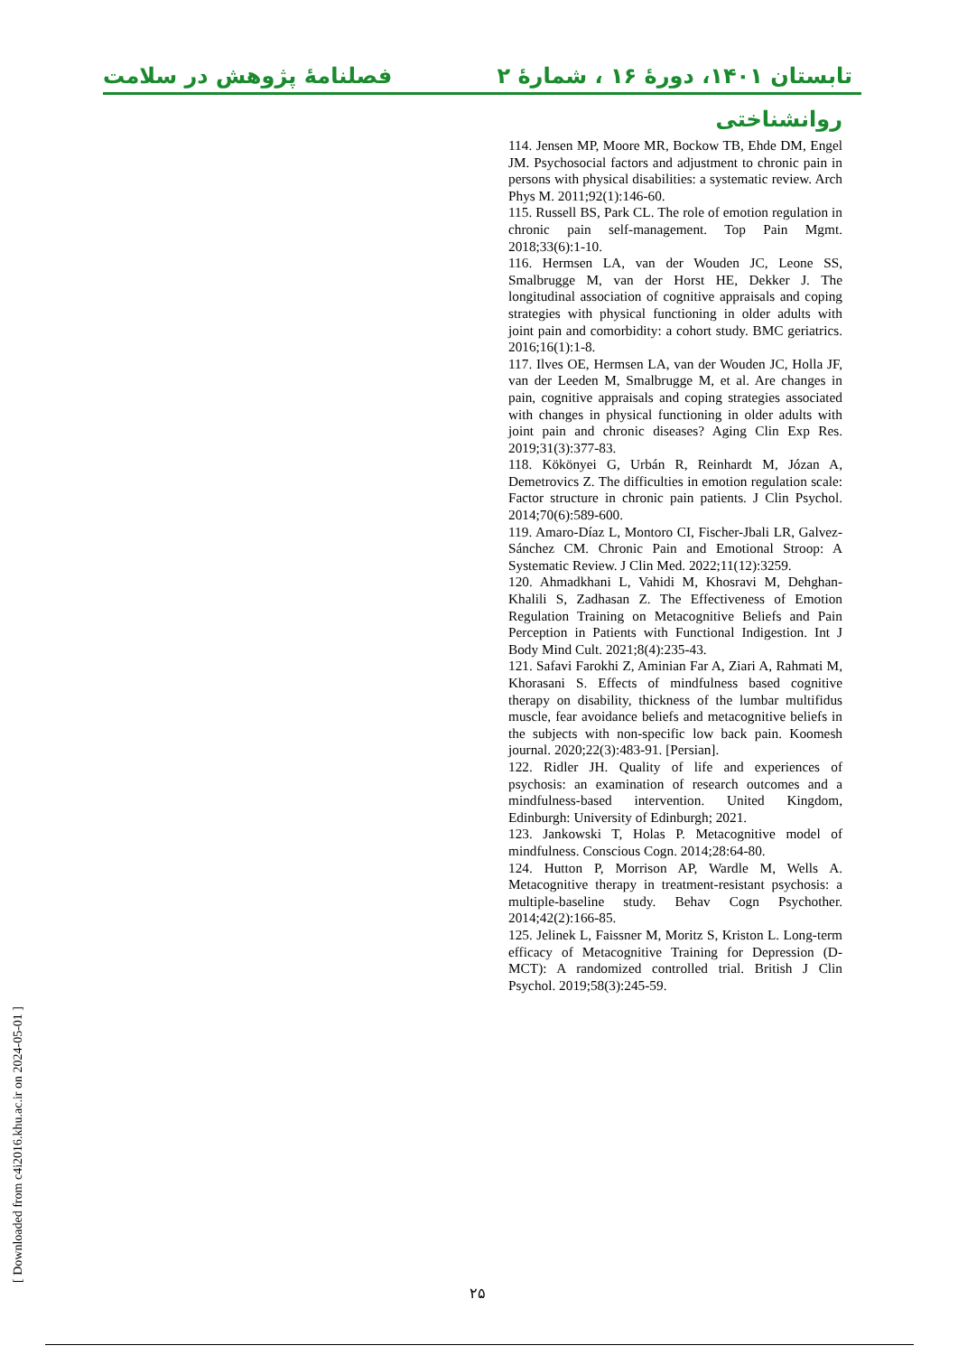تابستان ۱۴۰۱، دورهٔ ۱۶ ، شمارهٔ ۲ فصلنامهٔ پژوهش در سلامت
روانشناختی
114. Jensen MP, Moore MR, Bockow TB, Ehde DM, Engel JM. Psychosocial factors and adjustment to chronic pain in persons with physical disabilities: a systematic review. Arch Phys M. 2011;92(1):146-60.
115. Russell BS, Park CL. The role of emotion regulation in chronic pain self-management. Top Pain Mgmt. 2018;33(6):1-10.
116. Hermsen LA, van der Wouden JC, Leone SS, Smalbrugge M, van der Horst HE, Dekker J. The longitudinal association of cognitive appraisals and coping strategies with physical functioning in older adults with joint pain and comorbidity: a cohort study. BMC geriatrics. 2016;16(1):1-8.
117. Ilves OE, Hermsen LA, van der Wouden JC, Holla JF, van der Leeden M, Smalbrugge M, et al. Are changes in pain, cognitive appraisals and coping strategies associated with changes in physical functioning in older adults with joint pain and chronic diseases? Aging Clin Exp Res. 2019;31(3):377-83.
118. Kökönyei G, Urbán R, Reinhardt M, Józan A, Demetrovics Z. The difficulties in emotion regulation scale: Factor structure in chronic pain patients. J Clin Psychol. 2014;70(6):589-600.
119. Amaro-Díaz L, Montoro CI, Fischer-Jbali LR, Galvez-Sánchez CM. Chronic Pain and Emotional Stroop: A Systematic Review. J Clin Med. 2022;11(12):3259.
120. Ahmadkhani L, Vahidi M, Khosravi M, Dehghan-Khalili S, Zadhasan Z. The Effectiveness of Emotion Regulation Training on Metacognitive Beliefs and Pain Perception in Patients with Functional Indigestion. Int J Body Mind Cult. 2021;8(4):235-43.
121. Safavi Farokhi Z, Aminian Far A, Ziari A, Rahmati M, Khorasani S. Effects of mindfulness based cognitive therapy on disability, thickness of the lumbar multifidus muscle, fear avoidance beliefs and metacognitive beliefs in the subjects with non-specific low back pain. Koomesh journal. 2020;22(3):483-91. [Persian].
122. Ridler JH. Quality of life and experiences of psychosis: an examination of research outcomes and a mindfulness-based intervention. United Kingdom, Edinburgh: University of Edinburgh; 2021.
123. Jankowski T, Holas P. Metacognitive model of mindfulness. Conscious Cogn. 2014;28:64-80.
124. Hutton P, Morrison AP, Wardle M, Wells A. Metacognitive therapy in treatment-resistant psychosis: a multiple-baseline study. Behav Cogn Psychother. 2014;42(2):166-85.
125. Jelinek L, Faissner M, Moritz S, Kriston L. Long-term efficacy of Metacognitive Training for Depression (D-MCT): A randomized controlled trial. British J Clin Psychol. 2019;58(3):245-59.
[ Downloaded from c4i2016.khu.ac.ir on 2024-05-01 ] ۲۵